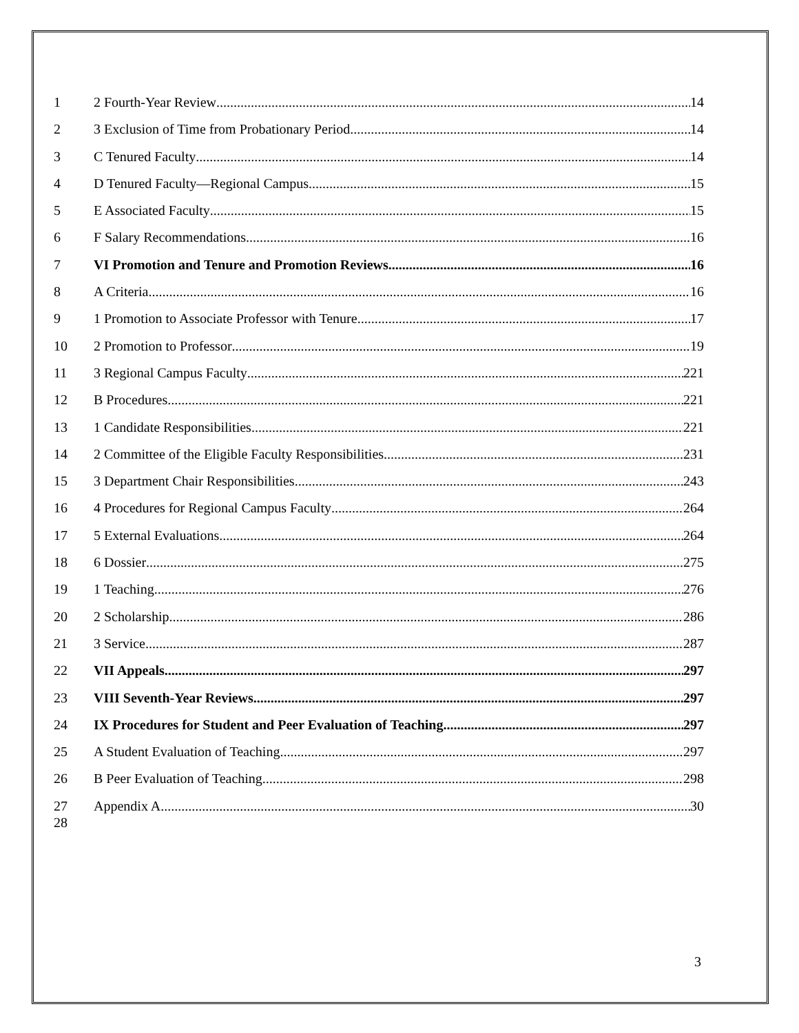1 2 Fourth-Year Review 14
2 3 Exclusion of Time from Probationary Period 14
3 C Tenured Faculty 14
4 D Tenured Faculty—Regional Campus 15
5 E Associated Faculty 15
6 F Salary Recommendations 16
7 VI Promotion and Tenure and Promotion Reviews 16
8 A Criteria 16
9 1 Promotion to Associate Professor with Tenure 17
10 2 Promotion to Professor 19
11 3 Regional Campus Faculty 221
12 B Procedures 221
13 1 Candidate Responsibilities 221
14 2 Committee of the Eligible Faculty Responsibilities 231
15 3 Department Chair Responsibilities 243
16 4 Procedures for Regional Campus Faculty 264
17 5 External Evaluations 264
18 6 Dossier 275
19 1 Teaching 276
20 2 Scholarship 286
21 3 Service 287
22 VII Appeals 297
23 VIII Seventh-Year Reviews 297
24 IX Procedures for Student and Peer Evaluation of Teaching 297
25 A Student Evaluation of Teaching 297
26 B Peer Evaluation of Teaching 298
27 Appendix A 30
28
3